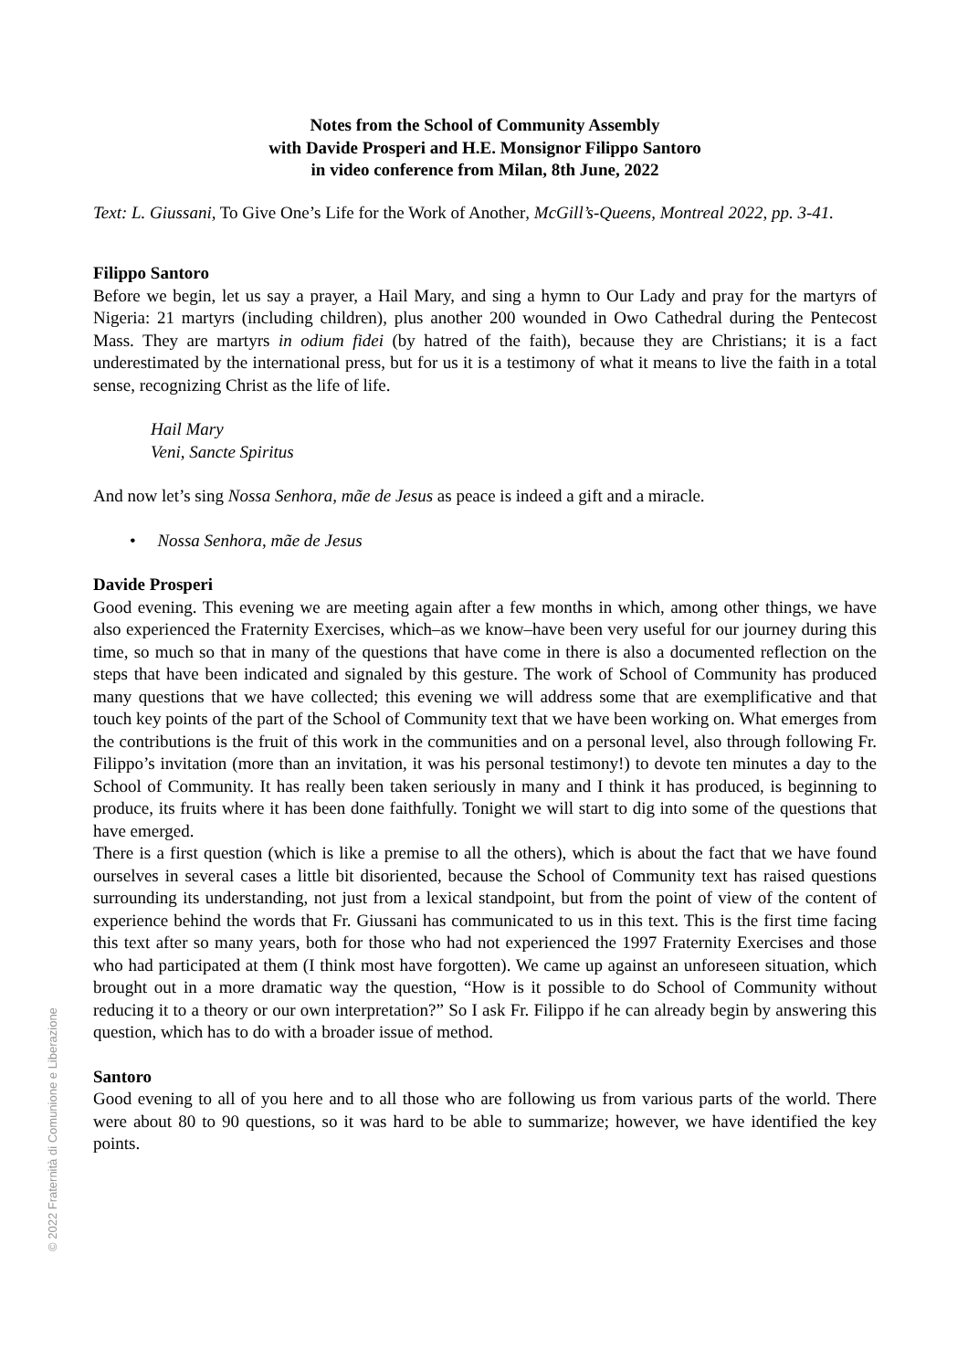Notes from the School of Community Assembly
with Davide Prosperi and H.E. Monsignor Filippo Santoro
in video conference from Milan, 8th June, 2022
Text: L. Giussani, To Give One’s Life for the Work of Another, McGill’s-Queens, Montreal 2022, pp. 3-41.
Filippo Santoro
Before we begin, let us say a prayer, a Hail Mary, and sing a hymn to Our Lady and pray for the martyrs of Nigeria: 21 martyrs (including children), plus another 200 wounded in Owo Cathedral during the Pentecost Mass. They are martyrs in odium fidei (by hatred of the faith), because they are Christians; it is a fact underestimated by the international press, but for us it is a testimony of what it means to live the faith in a total sense, recognizing Christ as the life of life.
Hail Mary
Veni, Sancte Spiritus
And now let’s sing Nossa Senhora, mãe de Jesus as peace is indeed a gift and a miracle.
• Nossa Senhora, mãe de Jesus
Davide Prosperi
Good evening. This evening we are meeting again after a few months in which, among other things, we have also experienced the Fraternity Exercises, which–as we know–have been very useful for our journey during this time, so much so that in many of the questions that have come in there is also a documented reflection on the steps that have been indicated and signaled by this gesture. The work of School of Community has produced many questions that we have collected; this evening we will address some that are exemplificative and that touch key points of the part of the School of Community text that we have been working on. What emerges from the contributions is the fruit of this work in the communities and on a personal level, also through following Fr. Filippo’s invitation (more than an invitation, it was his personal testimony!) to devote ten minutes a day to the School of Community. It has really been taken seriously in many and I think it has produced, is beginning to produce, its fruits where it has been done faithfully. Tonight we will start to dig into some of the questions that have emerged.
There is a first question (which is like a premise to all the others), which is about the fact that we have found ourselves in several cases a little bit disoriented, because the School of Community text has raised questions surrounding its understanding, not just from a lexical standpoint, but from the point of view of the content of experience behind the words that Fr. Giussani has communicated to us in this text. This is the first time facing this text after so many years, both for those who had not experienced the 1997 Fraternity Exercises and those who had participated at them (I think most have forgotten). We came up against an unforeseen situation, which brought out in a more dramatic way the question, “How is it possible to do School of Community without reducing it to a theory or our own interpretation?” So I ask Fr. Filippo if he can already begin by answering this question, which has to do with a broader issue of method.
Santoro
Good evening to all of you here and to all those who are following us from various parts of the world. There were about 80 to 90 questions, so it was hard to be able to summarize; however, we have identified the key points.
© 2022 Fraternità di Comunione e Liberazione